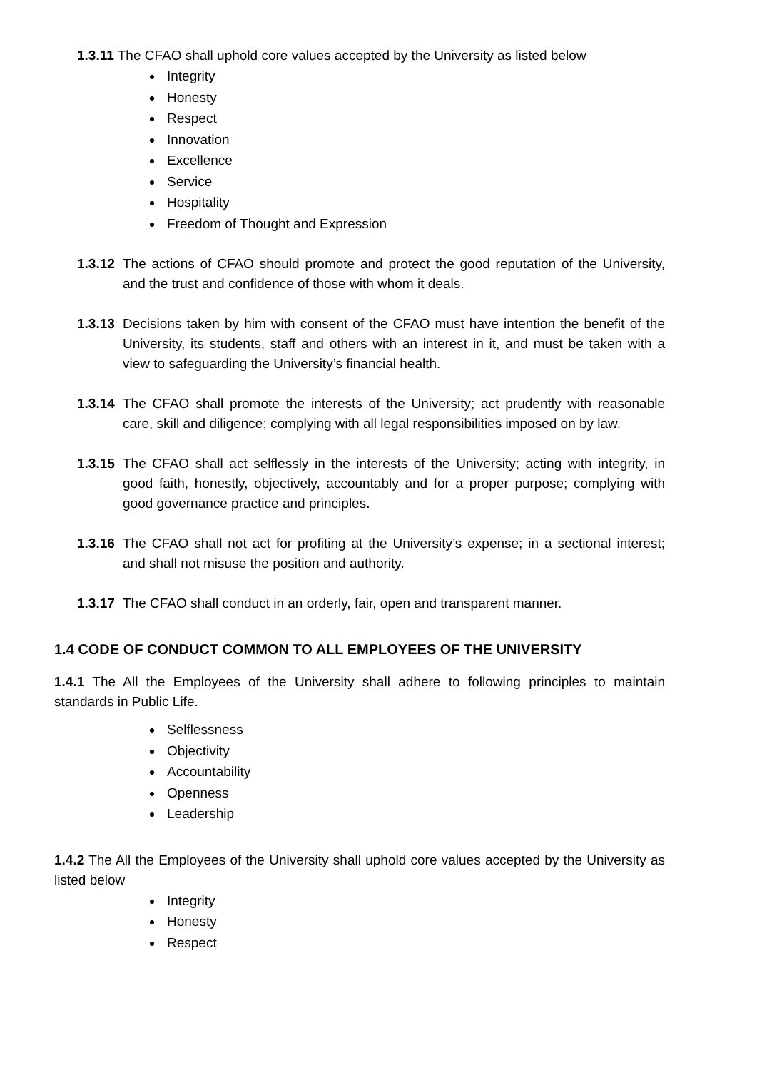1.3.11 The CFAO shall uphold core values accepted by the University as listed below
Integrity
Honesty
Respect
Innovation
Excellence
Service
Hospitality
Freedom of Thought and Expression
1.3.12 The actions of CFAO should promote and protect the good reputation of the University, and the trust and confidence of those with whom it deals.
1.3.13 Decisions taken by him with consent of the CFAO must have intention the benefit of the University, its students, staff and others with an interest in it, and must be taken with a view to safeguarding the University’s financial health.
1.3.14 The CFAO shall promote the interests of the University; act prudently with reasonable care, skill and diligence; complying with all legal responsibilities imposed on by law.
1.3.15 The CFAO shall act selflessly in the interests of the University; acting with integrity, in good faith, honestly, objectively, accountably and for a proper purpose; complying with good governance practice and principles.
1.3.16 The CFAO shall not act for profiting at the University’s expense; in a sectional interest; and shall not misuse the position and authority.
1.3.17 The CFAO shall conduct in an orderly, fair, open and transparent manner.
1.4 CODE OF CONDUCT COMMON TO ALL EMPLOYEES OF THE UNIVERSITY
1.4.1 The All the Employees of the University shall adhere to following principles to maintain standards in Public Life.
Selflessness
Objectivity
Accountability
Openness
Leadership
1.4.2 The All the Employees of the University shall uphold core values accepted by the University as listed below
Integrity
Honesty
Respect